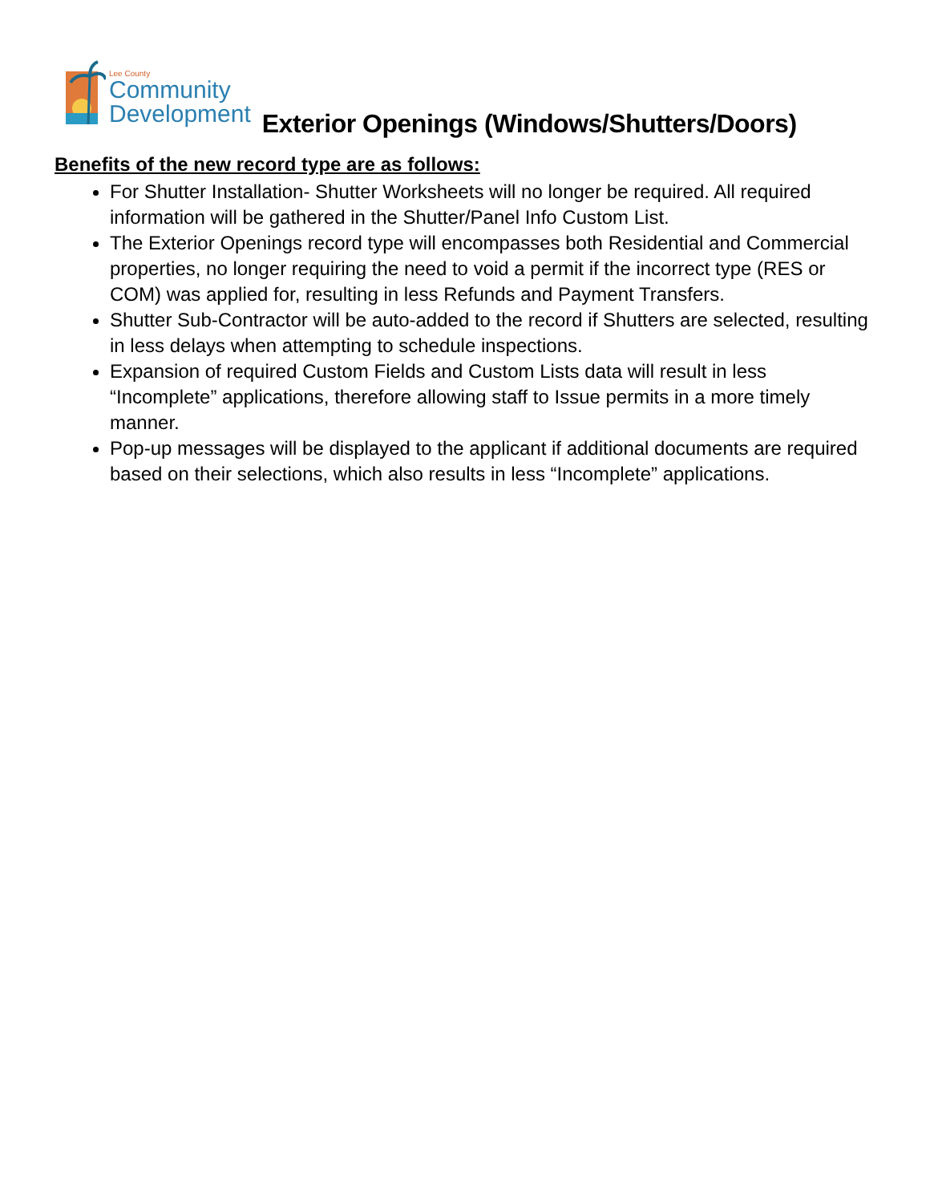Lee County
Community
Development
Exterior Openings (Windows/Shutters/Doors)
Benefits of the new record type are as follows:
For Shutter Installation- Shutter Worksheets will no longer be required. All required information will be gathered in the Shutter/Panel Info Custom List.
The Exterior Openings record type will encompasses both Residential and Commercial properties, no longer requiring the need to void a permit if the incorrect type (RES or COM) was applied for, resulting in less Refunds and Payment Transfers.
Shutter Sub-Contractor will be auto-added to the record if Shutters are selected, resulting in less delays when attempting to schedule inspections.
Expansion of required Custom Fields and Custom Lists data will result in less “Incomplete” applications, therefore allowing staff to Issue permits in a more timely manner.
Pop-up messages will be displayed to the applicant if additional documents are required based on their selections, which also results in less “Incomplete” applications.